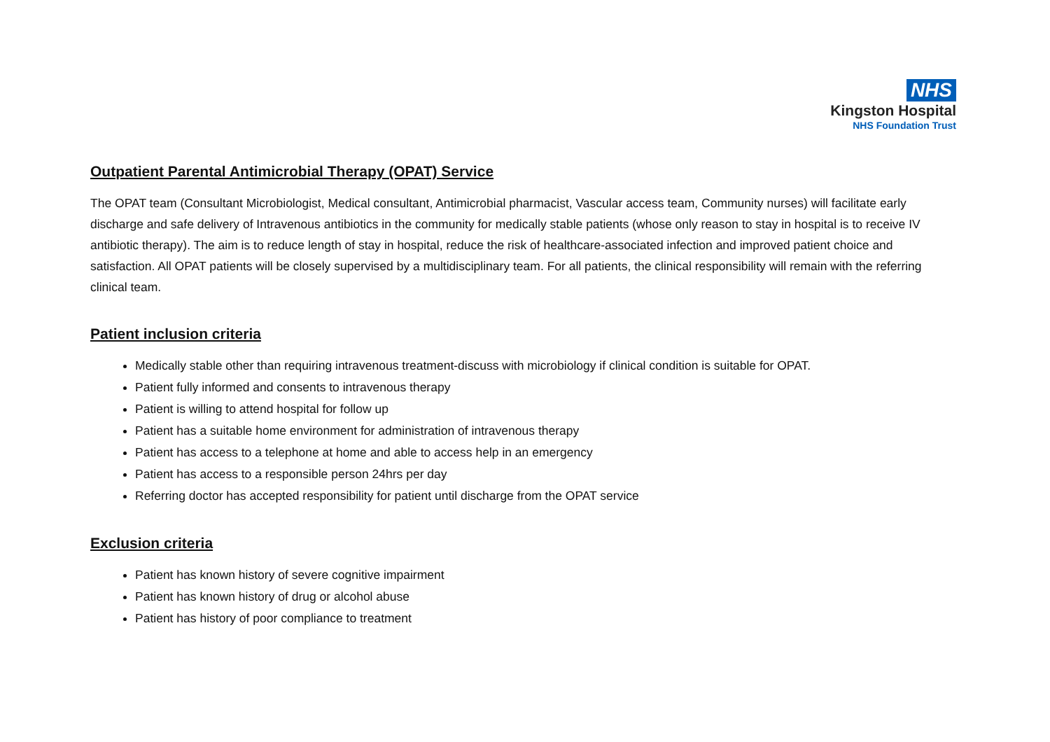NHS
Kingston Hospital
NHS Foundation Trust
Outpatient Parental Antimicrobial Therapy (OPAT) Service
The OPAT team (Consultant Microbiologist, Medical consultant, Antimicrobial pharmacist, Vascular access team, Community nurses) will facilitate early discharge and safe delivery of Intravenous antibiotics in the community for medically stable patients (whose only reason to stay in hospital is to receive IV antibiotic therapy). The aim is to reduce length of stay in hospital, reduce the risk of healthcare-associated infection and improved patient choice and satisfaction. All OPAT patients will be closely supervised by a multidisciplinary team. For all patients, the clinical responsibility will remain with the referring clinical team.
Patient inclusion criteria
Medically stable other than requiring intravenous treatment-discuss with microbiology if clinical condition is suitable for OPAT.
Patient fully informed and consents to intravenous therapy
Patient is willing to attend hospital for follow up
Patient has a suitable home environment for administration of intravenous therapy
Patient has access to a telephone at home and able to access help in an emergency
Patient has access to a responsible person 24hrs per day
Referring doctor has accepted responsibility for patient until discharge from the OPAT service
Exclusion criteria
Patient has known history of severe cognitive impairment
Patient has known history of drug or alcohol abuse
Patient has history of poor compliance to treatment